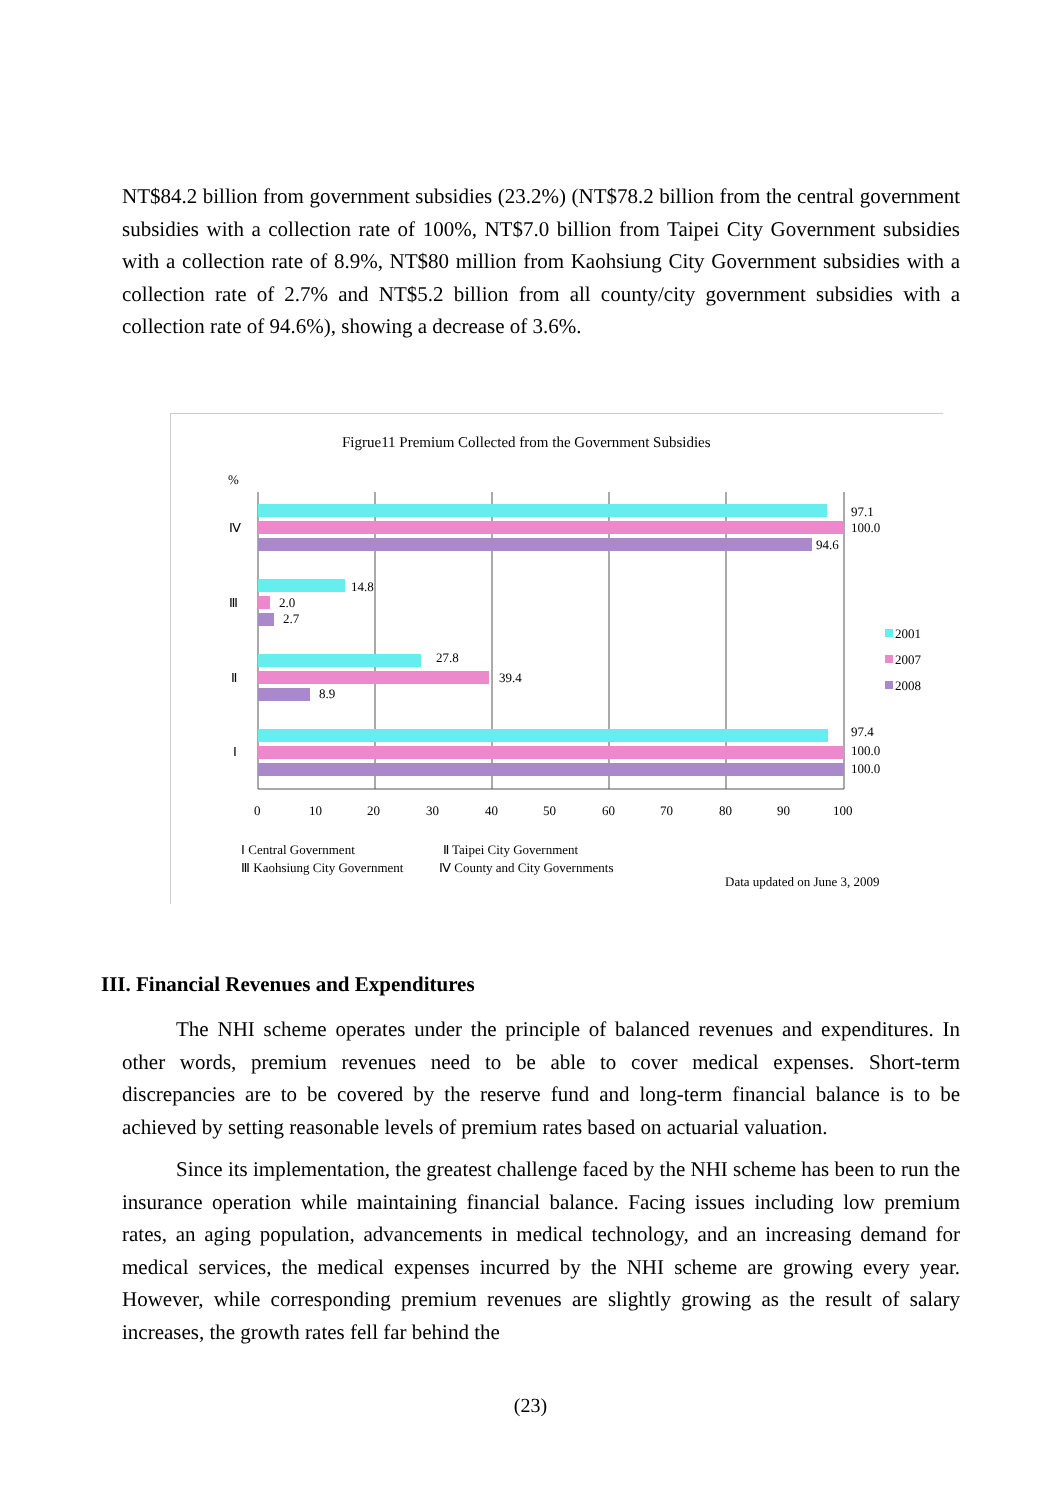NT$84.2 billion from government subsidies (23.2%) (NT$78.2 billion from the central government subsidies with a collection rate of 100%, NT$7.0 billion from Taipei City Government subsidies with a collection rate of 8.9%, NT$80 million from Kaohsiung City Government subsidies with a collection rate of 2.7% and NT$5.2 billion from all county/city government subsidies with a collection rate of 94.6%), showing a decrease of 3.6%.
Figrue11 Premium Collected from the Government Subsidies
%
Ⅳ
Ⅲ
Ⅱ
Ⅰ
97.1
100.0
94.6
14.8
2.0
2.7
27.8
39.4
8.9
97.4
100.0
100.0
0
10
20
30
40
50
60
70
80
90
100
2001
2007
2008
Ⅰ Central Government
Ⅱ Taipei City Government
Ⅲ Kaohsiung City Government
Ⅳ County and City Governments
Data updated on June 3, 2009
III. Financial Revenues and Expenditures
The NHI scheme operates under the principle of balanced revenues and expenditures. In other words, premium revenues need to be able to cover medical expenses. Short-term discrepancies are to be covered by the reserve fund and long-term financial balance is to be achieved by setting reasonable levels of premium rates based on actuarial valuation.
Since its implementation, the greatest challenge faced by the NHI scheme has been to run the insurance operation while maintaining financial balance. Facing issues including low premium rates, an aging population, advancements in medical technology, and an increasing demand for medical services, the medical expenses incurred by the NHI scheme are growing every year. However, while corresponding premium revenues are slightly growing as the result of salary increases, the growth rates fell far behind the
(23)